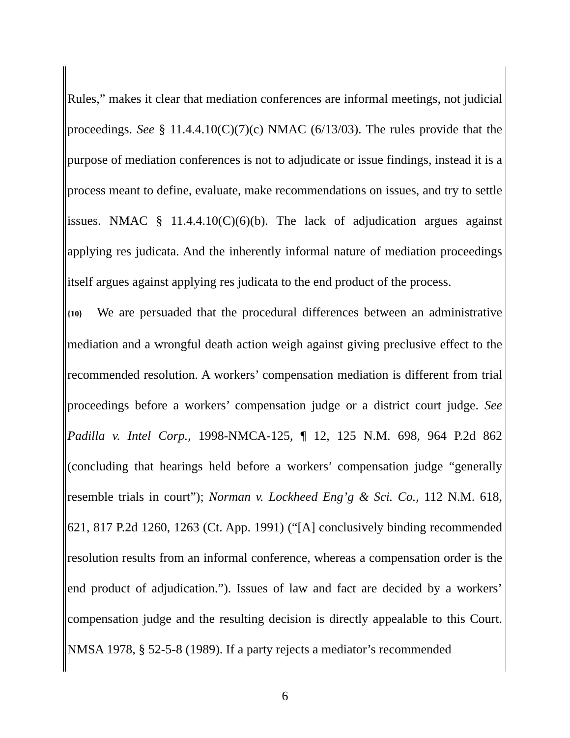Rules,” makes it clear that mediation conferences are informal meetings, not judicial proceedings. See § 11.4.4.10(C)(7)(c) NMAC (6/13/03). The rules provide that the purpose of mediation conferences is not to adjudicate or issue findings, instead it is a process meant to define, evaluate, make recommendations on issues, and try to settle issues. NMAC § 11.4.4.10(C)(6)(b). The lack of adjudication argues against applying res judicata. And the inherently informal nature of mediation proceedings itself argues against applying res judicata to the end product of the process.
{10} We are persuaded that the procedural differences between an administrative mediation and a wrongful death action weigh against giving preclusive effect to the recommended resolution. A workers’ compensation mediation is different from trial proceedings before a workers’ compensation judge or a district court judge. See Padilla v. Intel Corp., 1998-NMCA-125, ¶ 12, 125 N.M. 698, 964 P.2d 862 (concluding that hearings held before a workers’ compensation judge “generally resemble trials in court”); Norman v. Lockheed Eng’g & Sci. Co., 112 N.M. 618, 621, 817 P.2d 1260, 1263 (Ct. App. 1991) (“[A] conclusively binding recommended resolution results from an informal conference, whereas a compensation order is the end product of adjudication.”). Issues of law and fact are decided by a workers’ compensation judge and the resulting decision is directly appealable to this Court. NMSA 1978, § 52-5-8 (1989). If a party rejects a mediator’s recommended
6